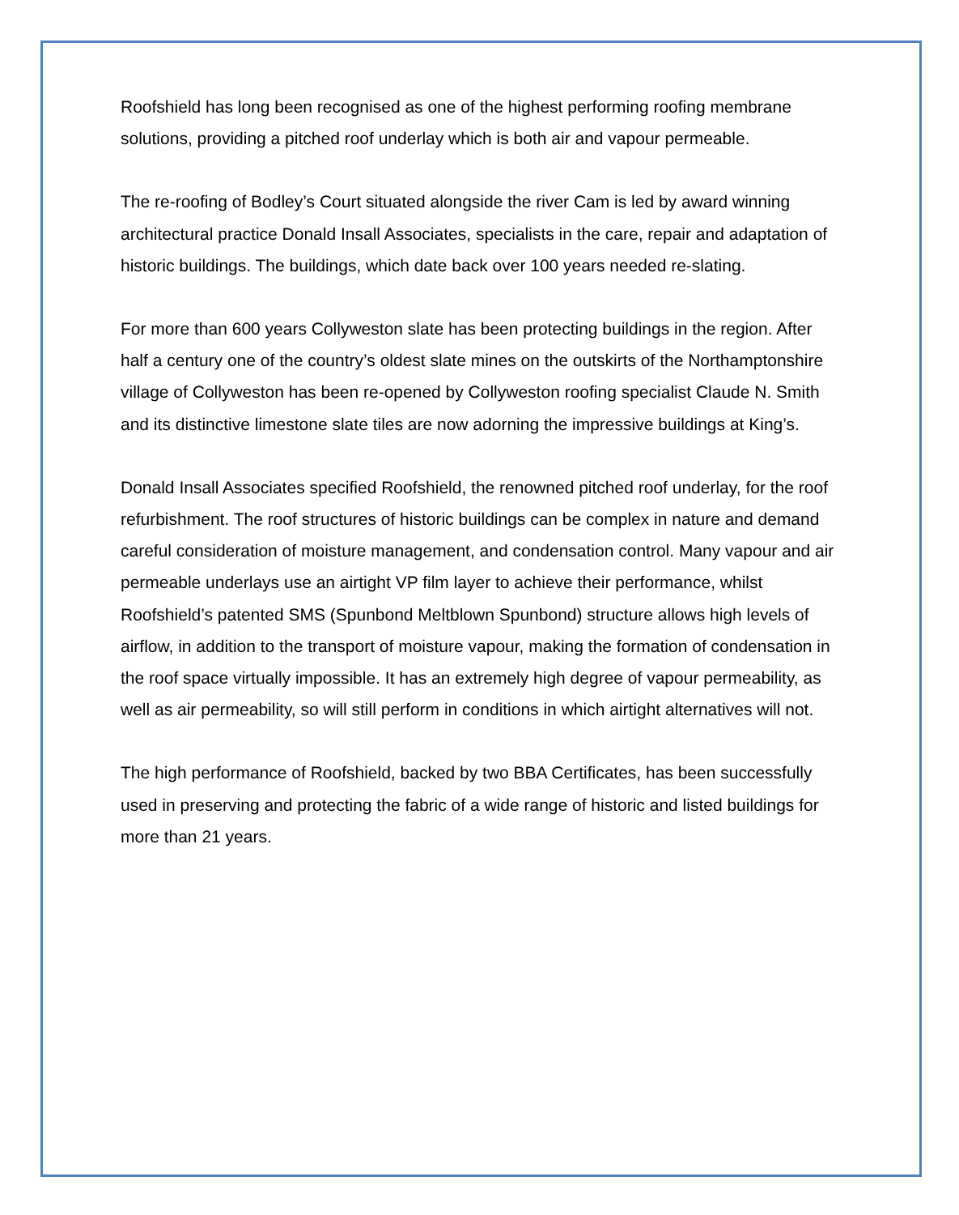Roofshield has long been recognised as one of the highest performing roofing membrane solutions, providing a pitched roof underlay which is both air and vapour permeable.
The re-roofing of Bodley’s Court situated alongside the river Cam is led by award winning architectural practice Donald Insall Associates, specialists in the care, repair and adaptation of historic buildings. The buildings, which date back over 100 years needed re-slating.
For more than 600 years Collyweston slate has been protecting buildings in the region. After half a century one of the country’s oldest slate mines on the outskirts of the Northamptonshire village of Collyweston has been re-opened by Collyweston roofing specialist Claude N. Smith and its distinctive limestone slate tiles are now adorning the impressive buildings at King’s.
Donald Insall Associates specified Roofshield, the renowned pitched roof underlay, for the roof refurbishment. The roof structures of historic buildings can be complex in nature and demand careful consideration of moisture management, and condensation control. Many vapour and air permeable underlays use an airtight VP film layer to achieve their performance, whilst Roofshield’s patented SMS (Spunbond Meltblown Spunbond) structure allows high levels of airflow, in addition to the transport of moisture vapour, making the formation of condensation in the roof space virtually impossible. It has an extremely high degree of vapour permeability, as well as air permeability, so will still perform in conditions in which airtight alternatives will not.
The high performance of Roofshield, backed by two BBA Certificates, has been successfully used in preserving and protecting the fabric of a wide range of historic and listed buildings for more than 21 years.